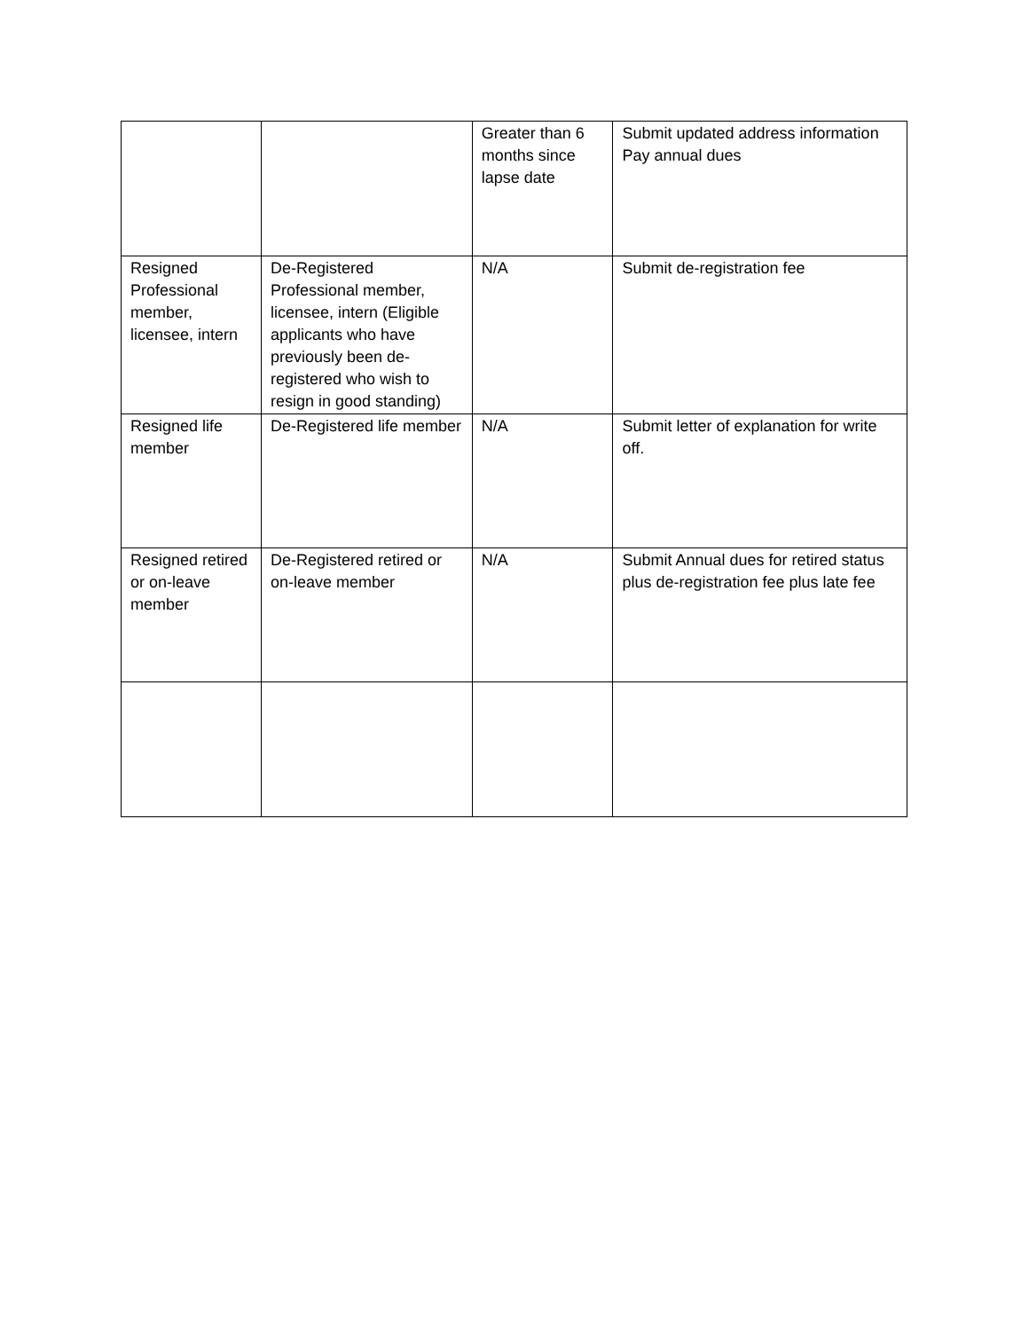| | | Greater than 6 months since lapse date | Submit updated address information Pay annual dues |
| Resigned Professional member, licensee, intern | De-Registered Professional member, licensee, intern (Eligible applicants who have previously been de-registered who wish to resign in good standing) | N/A | Submit de-registration fee |
| Resigned life member | De-Registered life member | N/A | Submit letter of explanation for write off. |
| Resigned retired or on-leave member | De-Registered retired or on-leave member | N/A | Submit Annual dues for retired status plus de-registration fee plus late fee |